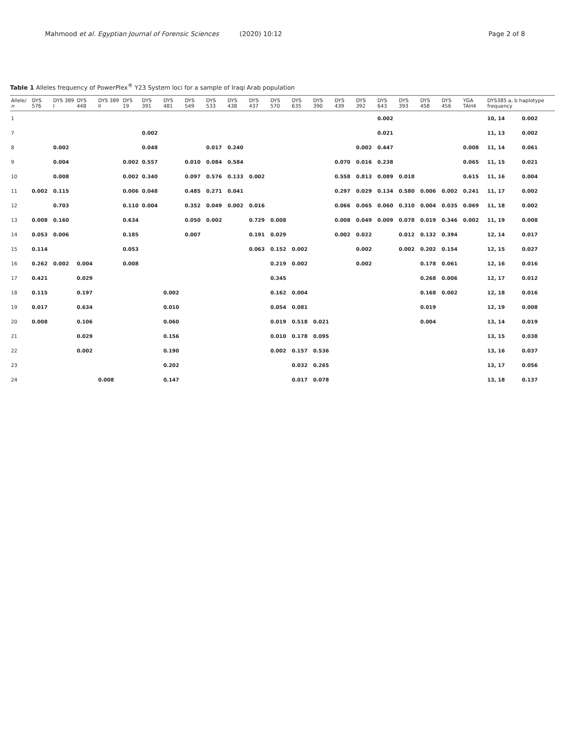Mahmood et al. Egyptian Journal of Forensic Sciences (2020) 10:12 Page 2 of 8
Table 1 Alleles frequency of PowerPlex<sup>®</sup> Y23 System loci for a sample of Iraqi Arab population
| Allele/ n | DYS 576 | DYS 389 I | DYS 448 | DYS 389 II | DYS 19 | DYS 391 | DYS 481 | DYS 549 | DYS 533 | DYS 438 | DYS 437 | DYS 570 | DYS 635 | DYS 390 | DYS 439 | DYS 392 | DYS 643 | DYS 393 | DYS 458 | DYS 456 | YGA TAH4 | DYS385 a, b haplotype frequency | |
| --- | --- | --- | --- | --- | --- | --- | --- | --- | --- | --- | --- | --- | --- | --- | --- | --- | --- | --- | --- | --- | --- | --- | --- |
| 1 | | | | | | | | | | | | | | | | | 0.002 | | | | | 10, 14 | 0.002 |
| 7 | | | | | | 0.002 | | | | | | | | | | | 0.021 | | | | | 11, 13 | 0.002 |
| 8 | | 0.002 | | | | 0.048 | | | 0.017 | 0.240 | | | | | | 0.002 | 0.447 | | | | 0.008 | 11, 14 | 0.061 |
| 9 | | 0.004 | | | 0.002 | 0.557 | | 0.010 | 0.084 | 0.584 | | | | | 0.070 | 0.016 | 0.238 | | | | 0.065 | 11, 15 | 0.021 |
| 10 | | 0.008 | | | 0.002 | 0.340 | | 0.097 | 0.576 | 0.133 | 0.002 | | | | 0.558 | 0.813 | 0.089 | 0.018 | | | 0.615 | 11, 16 | 0.004 |
| 11 | 0.002 | 0.115 | | | 0.006 | 0.048 | | 0.485 | 0.271 | 0.041 | | | | | 0.297 | 0.029 | 0.134 | 0.580 | 0.006 | 0.002 | 0.241 | 11, 17 | 0.002 |
| 12 | | 0.703 | | | 0.110 | 0.004 | | 0.352 | 0.049 | 0.002 | 0.016 | | | | 0.066 | 0.065 | 0.060 | 0.310 | 0.004 | 0.035 | 0.069 | 11, 18 | 0.002 |
| 13 | 0.008 | 0.160 | | | 0.634 | | | 0.050 | 0.002 | | 0.729 | 0.008 | | | 0.008 | 0.049 | 0.009 | 0.078 | 0.019 | 0.346 | 0.002 | 11, 19 | 0.008 |
| 14 | 0.053 | 0.006 | | | 0.185 | | | 0.007 | | | 0.191 | 0.029 | | | 0.002 | 0.022 | | 0.012 | 0.132 | 0.394 | | 12, 14 | 0.017 |
| 15 | 0.114 | | | | 0.053 | | | | | | 0.063 | 0.152 | 0.002 | | | 0.002 | | 0.002 | 0.202 | 0.154 | | 12, 15 | 0.027 |
| 16 | 0.262 | 0.002 | 0.004 | | 0.008 | | | | | | | 0.219 | 0.002 | | | 0.002 | | | 0.178 | 0.061 | | 12, 16 | 0.016 |
| 17 | 0.421 | | 0.029 | | | | | | | | | 0.345 | | | | | | | 0.268 | 0.006 | | 12, 17 | 0.012 |
| 18 | 0.115 | | 0.197 | | | | 0.002 | | | | | 0.162 | 0.004 | | | | | | 0.168 | 0.002 | | 12, 18 | 0.016 |
| 19 | 0.017 | | 0.634 | | | | 0.010 | | | | | 0.054 | 0.081 | | | | | | 0.019 | | | 12, 19 | 0.008 |
| 20 | 0.008 | | 0.106 | | | | 0.060 | | | | | 0.019 | 0.518 | 0.021 | | | | | 0.004 | | | 13, 14 | 0.019 |
| 21 | | | 0.029 | | | | 0.156 | | | | | 0.010 | 0.178 | 0.095 | | | | | | | | 13, 15 | 0.038 |
| 22 | | | 0.002 | | | | 0.190 | | | | | 0.002 | 0.157 | 0.536 | | | | | | | | 13, 16 | 0.037 |
| 23 | | | | | | | 0.202 | | | | | | 0.032 | 0.265 | | | | | | | | 13, 17 | 0.056 |
| 24 | | | | 0.008 | | | 0.147 | | | | | | 0.017 | 0.078 | | | | | | | | 13, 18 | 0.137 |